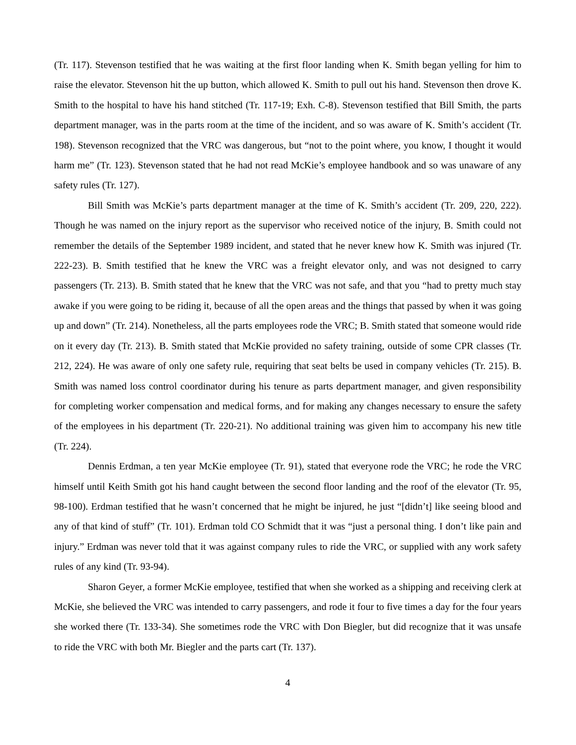(Tr. 117). Stevenson testified that he was waiting at the first floor landing when K. Smith began yelling for him to raise the elevator. Stevenson hit the up button, which allowed K. Smith to pull out his hand. Stevenson then drove K. Smith to the hospital to have his hand stitched (Tr. 117-19; Exh. C-8). Stevenson testified that Bill Smith, the parts department manager, was in the parts room at the time of the incident, and so was aware of K. Smith’s accident (Tr. 198). Stevenson recognized that the VRC was dangerous, but “not to the point where, you know, I thought it would harm me” (Tr. 123). Stevenson stated that he had not read McKie’s employee handbook and so was unaware of any safety rules (Tr. 127).
Bill Smith was McKie’s parts department manager at the time of K. Smith’s accident (Tr. 209, 220, 222). Though he was named on the injury report as the supervisor who received notice of the injury, B. Smith could not remember the details of the September 1989 incident, and stated that he never knew how K. Smith was injured (Tr. 222-23). B. Smith testified that he knew the VRC was a freight elevator only, and was not designed to carry passengers (Tr. 213). B. Smith stated that he knew that the VRC was not safe, and that you “had to pretty much stay awake if you were going to be riding it, because of all the open areas and the things that passed by when it was going up and down” (Tr. 214). Nonetheless, all the parts employees rode the VRC; B. Smith stated that someone would ride on it every day (Tr. 213). B. Smith stated that McKie provided no safety training, outside of some CPR classes (Tr. 212, 224). He was aware of only one safety rule, requiring that seat belts be used in company vehicles (Tr. 215). B. Smith was named loss control coordinator during his tenure as parts department manager, and given responsibility for completing worker compensation and medical forms, and for making any changes necessary to ensure the safety of the employees in his department (Tr. 220-21). No additional training was given him to accompany his new title (Tr. 224).
Dennis Erdman, a ten year McKie employee (Tr. 91), stated that everyone rode the VRC; he rode the VRC himself until Keith Smith got his hand caught between the second floor landing and the roof of the elevator (Tr. 95, 98-100). Erdman testified that he wasn’t concerned that he might be injured, he just “[didn’t] like seeing blood and any of that kind of stuff” (Tr. 101). Erdman told CO Schmidt that it was “just a personal thing. I don’t like pain and injury.” Erdman was never told that it was against company rules to ride the VRC, or supplied with any work safety rules of any kind (Tr. 93-94).
Sharon Geyer, a former McKie employee, testified that when she worked as a shipping and receiving clerk at McKie, she believed the VRC was intended to carry passengers, and rode it four to five times a day for the four years she worked there (Tr. 133-34). She sometimes rode the VRC with Don Biegler, but did recognize that it was unsafe to ride the VRC with both Mr. Biegler and the parts cart (Tr. 137).
4